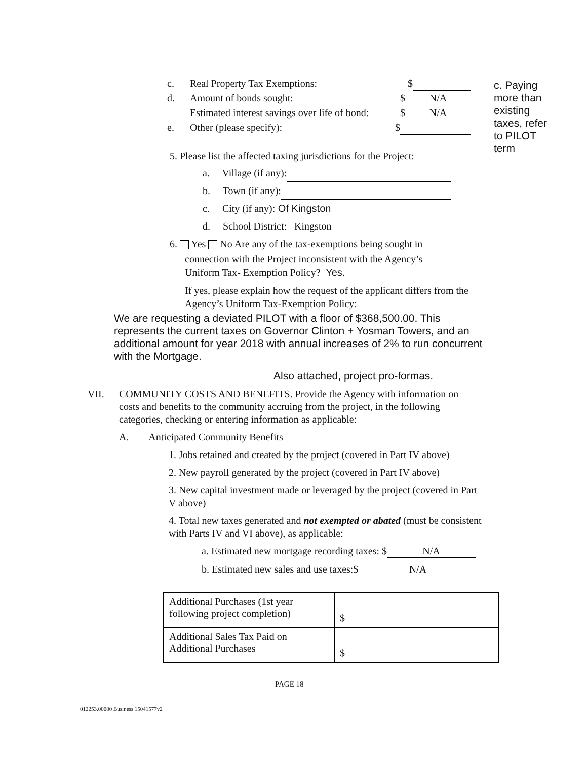c. Real Property Tax Exemptions: $
d. Amount of bonds sought: $ N/A
Estimated interest savings over life of bond: $ N/A
e. Other (please specify): $
c. Paying more than existing taxes, refer to PILOT term
5. Please list the affected taxing jurisdictions for the Project:
a. Village (if any):
b. Town (if any):
c. City (if any): Of Kingston
d. School District: Kingston
6. Yes No Are any of the tax-exemptions being sought in
connection with the Project inconsistent with the Agency’s
Uniform Tax- Exemption Policy? Yes.
If yes, please explain how the request of the applicant differs from the Agency’s Uniform Tax-Exemption Policy:
We are requesting a deviated PILOT with a floor of $368,500.00. This represents the current taxes on Governor Clinton + Yosman Towers, and an additional amount for year 2018 with annual increases of 2% to run concurrent with the Mortgage.
Also attached, project pro-formas.
VII. COMMUNITY COSTS AND BENEFITS. Provide the Agency with information on costs and benefits to the community accruing from the project, in the following categories, checking or entering information as applicable:
A. Anticipated Community Benefits
1. Jobs retained and created by the project (covered in Part IV above)
2. New payroll generated by the project (covered in Part IV above)
3. New capital investment made or leveraged by the project (covered in Part V above)
4. Total new taxes generated and not exempted or abated (must be consistent with Parts IV and VI above), as applicable:
a. Estimated new mortgage recording taxes: $ N/A
b. Estimated new sales and use taxes:$ N/A
| Additional Purchases (1st year following project completion) | $ |
| Additional Sales Tax Paid on Additional Purchases | $ |
PAGE 18
012253.00000 Business 15041577v2